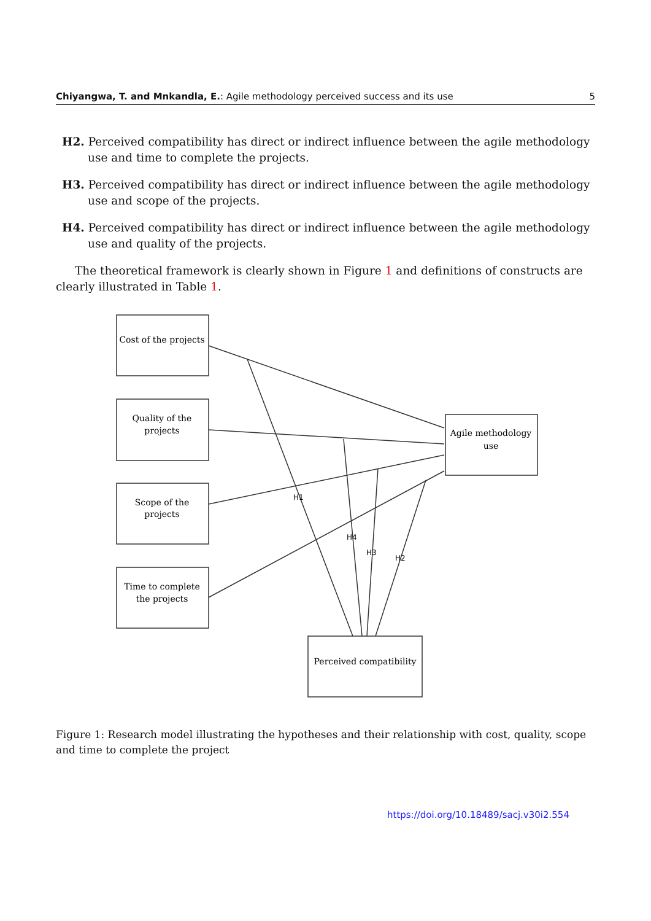Chiyangwa, T. and Mnkandla, E.: Agile methodology perceived success and its use 5
H2. Perceived compatibility has direct or indirect influence between the agile methodology use and time to complete the projects.
H3. Perceived compatibility has direct or indirect influence between the agile methodology use and scope of the projects.
H4. Perceived compatibility has direct or indirect influence between the agile methodology use and quality of the projects.
The theoretical framework is clearly shown in Figure 1 and definitions of constructs are clearly illustrated in Table 1.
Cost of the projects
Quality of the
projects
Scope of the
projects
Time to complete
the projects
Agile methodology
use
Perceived compatibility
H1
H4
H3
H2
Figure 1: Research model illustrating the hypotheses and their relationship with cost, quality, scope and time to complete the project
https://doi.org/10.18489/sacj.v30i2.554